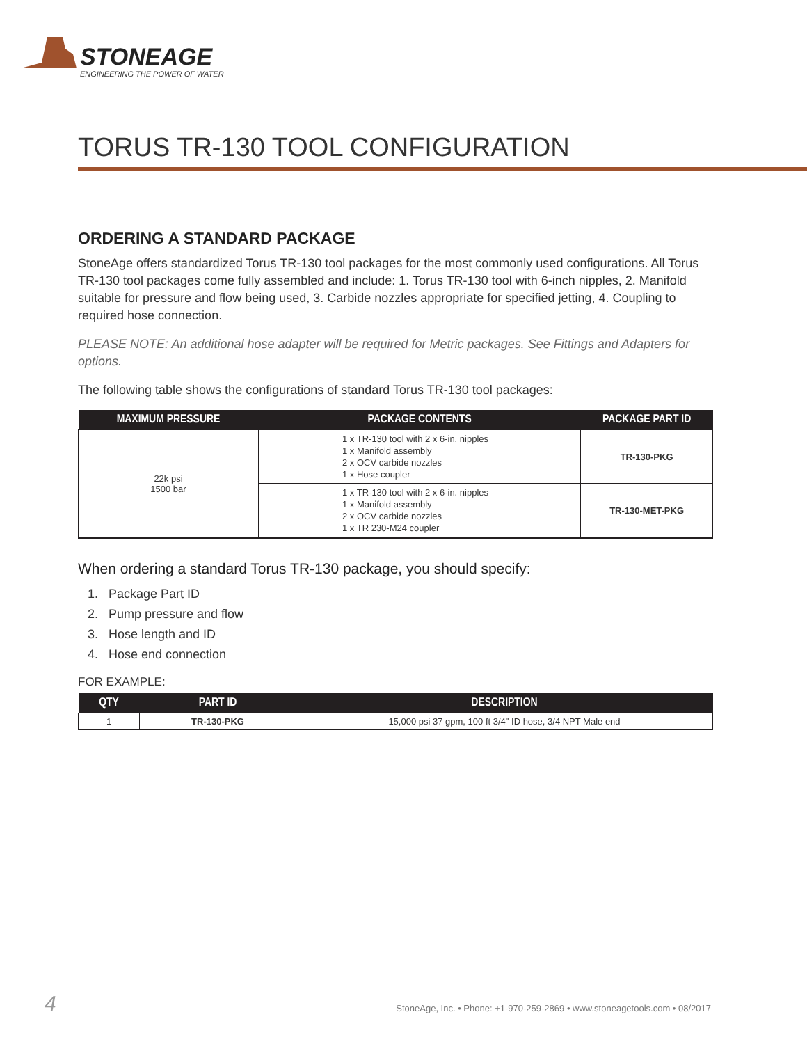STONEAGE
ENGINEERING THE POWER OF WATER
TORUS TR-130 TOOL CONFIGURATION
ORDERING A STANDARD PACKAGE
StoneAge offers standardized Torus TR-130 tool packages for the most commonly used configurations. All Torus TR-130 tool packages come fully assembled and include: 1. Torus TR-130 tool with 6-inch nipples, 2. Manifold suitable for pressure and flow being used, 3. Carbide nozzles appropriate for specified jetting, 4. Coupling to required hose connection.
PLEASE NOTE: An additional hose adapter will be required for Metric packages. See Fittings and Adapters for options.
The following table shows the configurations of standard Torus TR-130 tool packages:
| MAXIMUM PRESSURE | PACKAGE CONTENTS | PACKAGE PART ID |
| --- | --- | --- |
| 22k psi 1500 bar | 1 x TR-130 tool with 2 x 6-in. nipples 1 x Manifold assembly 2 x OCV carbide nozzles 1 x Hose coupler | TR-130-PKG |
| | 1 x TR-130 tool with 2 x 6-in. nipples 1 x Manifold assembly 2 x OCV carbide nozzles 1 x TR 230-M24 coupler | TR-130-MET-PKG |
When ordering a standard Torus TR-130 package, you should specify:
1. Package Part ID
2. Pump pressure and flow
3. Hose length and ID
4. Hose end connection
FOR EXAMPLE:
| QTY | PART ID | DESCRIPTION |
| --- | --- | --- |
| 1 | TR-130-PKG | 15,000 psi 37 gpm, 100 ft 3/4" ID hose, 3/4 NPT Male end |
4 StoneAge, Inc. • Phone: +1-970-259-2869 • www.stoneagetools.com • 08/2017